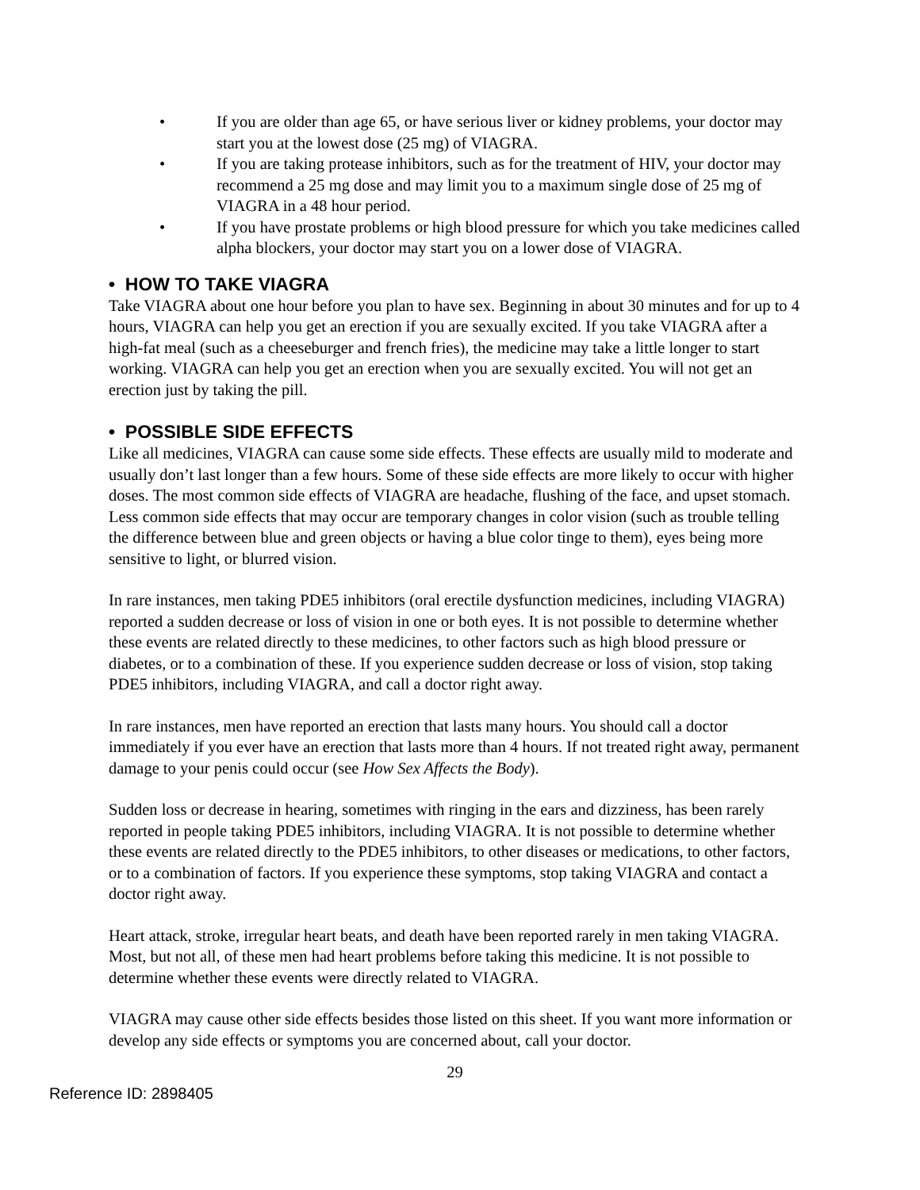• If you are older than age 65, or have serious liver or kidney problems, your doctor may start you at the lowest dose (25 mg) of VIAGRA.
• If you are taking protease inhibitors, such as for the treatment of HIV, your doctor may recommend a 25 mg dose and may limit you to a maximum single dose of 25 mg of VIAGRA in a 48 hour period.
• If you have prostate problems or high blood pressure for which you take medicines called alpha blockers, your doctor may start you on a lower dose of VIAGRA.
• HOW TO TAKE VIAGRA
Take VIAGRA about one hour before you plan to have sex. Beginning in about 30 minutes and for up to 4 hours, VIAGRA can help you get an erection if you are sexually excited. If you take VIAGRA after a high-fat meal (such as a cheeseburger and french fries), the medicine may take a little longer to start working. VIAGRA can help you get an erection when you are sexually excited. You will not get an erection just by taking the pill.
• POSSIBLE SIDE EFFECTS
Like all medicines, VIAGRA can cause some side effects. These effects are usually mild to moderate and usually don’t last longer than a few hours. Some of these side effects are more likely to occur with higher doses. The most common side effects of VIAGRA are headache, flushing of the face, and upset stomach. Less common side effects that may occur are temporary changes in color vision (such as trouble telling the difference between blue and green objects or having a blue color tinge to them), eyes being more sensitive to light, or blurred vision.
In rare instances, men taking PDE5 inhibitors (oral erectile dysfunction medicines, including VIAGRA) reported a sudden decrease or loss of vision in one or both eyes. It is not possible to determine whether these events are related directly to these medicines, to other factors such as high blood pressure or diabetes, or to a combination of these. If you experience sudden decrease or loss of vision, stop taking PDE5 inhibitors, including VIAGRA, and call a doctor right away.
In rare instances, men have reported an erection that lasts many hours. You should call a doctor immediately if you ever have an erection that lasts more than 4 hours. If not treated right away, permanent damage to your penis could occur (see How Sex Affects the Body).
Sudden loss or decrease in hearing, sometimes with ringing in the ears and dizziness, has been rarely reported in people taking PDE5 inhibitors, including VIAGRA. It is not possible to determine whether these events are related directly to the PDE5 inhibitors, to other diseases or medications, to other factors, or to a combination of factors. If you experience these symptoms, stop taking VIAGRA and contact a doctor right away.
Heart attack, stroke, irregular heart beats, and death have been reported rarely in men taking VIAGRA. Most, but not all, of these men had heart problems before taking this medicine. It is not possible to determine whether these events were directly related to VIAGRA.
VIAGRA may cause other side effects besides those listed on this sheet. If you want more information or develop any side effects or symptoms you are concerned about, call your doctor.
29
Reference ID: 2898405